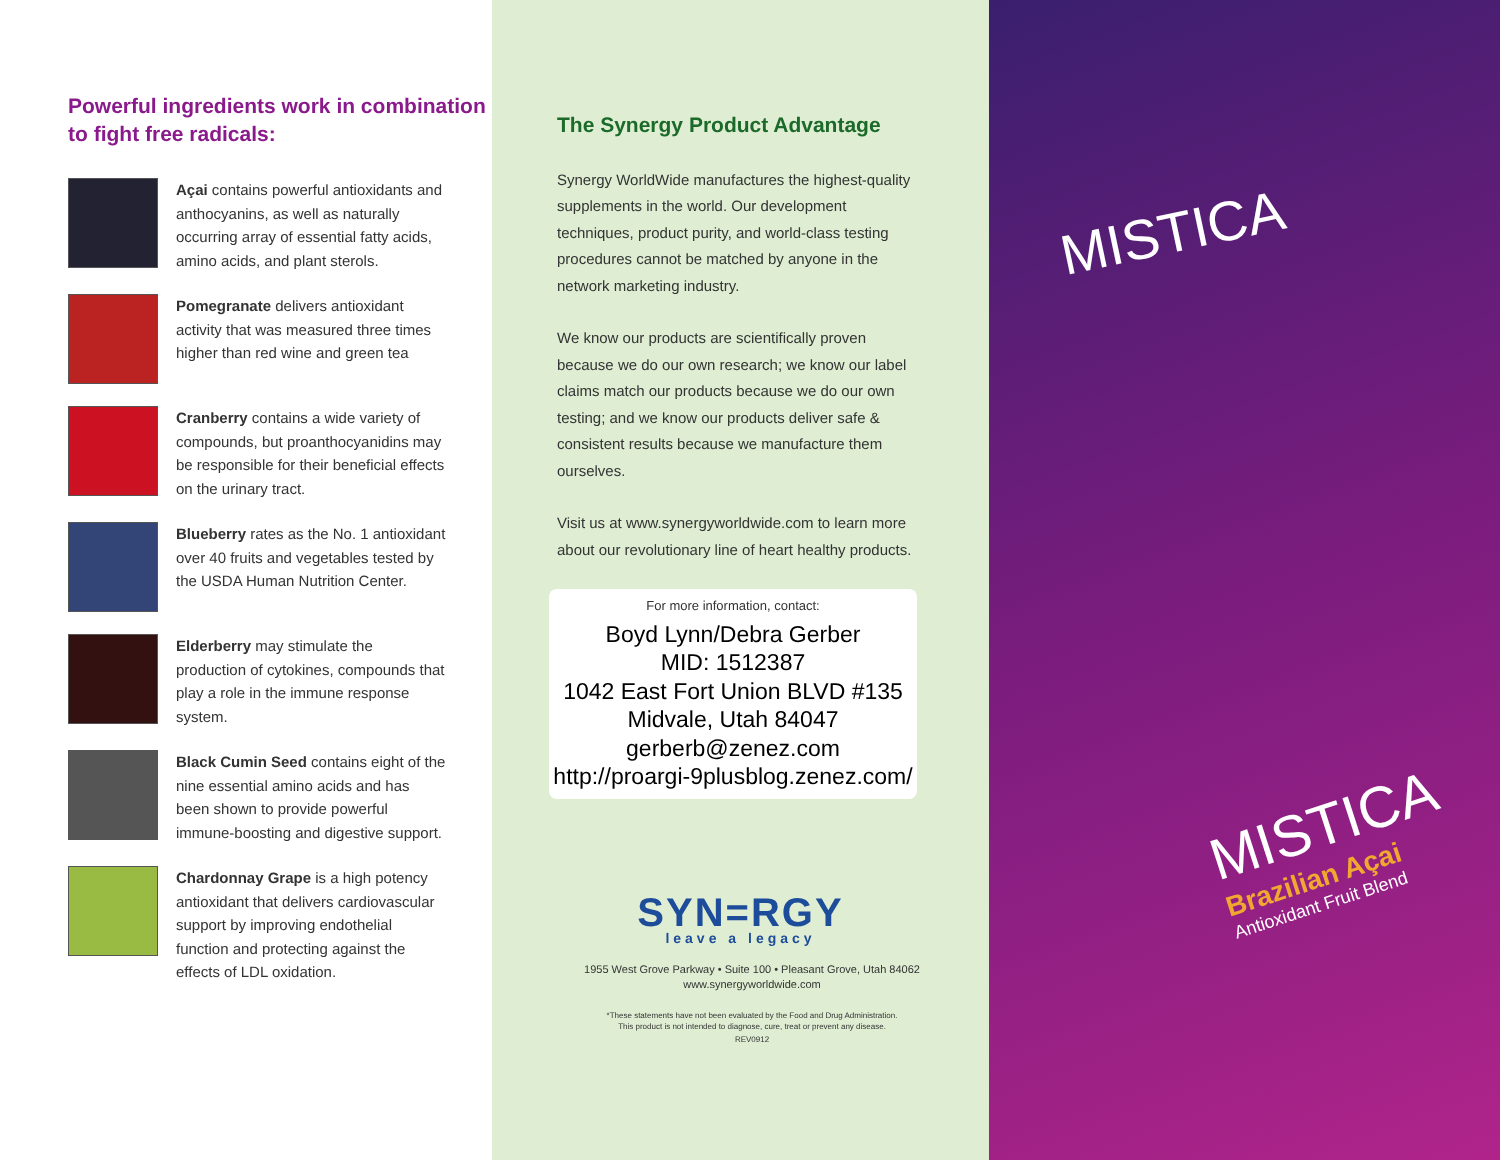Powerful ingredients work in combination to fight free radicals:
Açai contains powerful antioxidants and anthocyanins, as well as naturally occurring array of essential fatty acids, amino acids, and plant sterols.
Pomegranate delivers antioxidant activity that was measured three times higher than red wine and green tea
Cranberry contains a wide variety of compounds, but proanthocyanidins may be responsible for their beneficial effects on the urinary tract.
Blueberry rates as the No. 1 antioxidant over 40 fruits and vegetables tested by the USDA Human Nutrition Center.
Elderberry may stimulate the production of cytokines, compounds that play a role in the immune response system.
Black Cumin Seed contains eight of the nine essential amino acids and has been shown to provide powerful immune-boosting and digestive support.
Chardonnay Grape is a high potency antioxidant that delivers cardiovascular support by improving endothelial function and protecting against the effects of LDL oxidation.
The Synergy Product Advantage
Synergy WorldWide manufactures the highest-quality supplements in the world. Our development techniques, product purity, and world-class testing procedures cannot be matched by anyone in the network marketing industry.
We know our products are scientifically proven because we do our own research; we know our label claims match our products because we do our own testing; and we know our products deliver safe & consistent results because we manufacture them ourselves.
Visit us at www.synergyworldwide.com to learn more about our revolutionary line of heart healthy products.
For more information, contact:
Boyd Lynn/Debra Gerber
MID: 1512387
1042 East Fort Union BLVD #135
Midvale, Utah 84047
gerberb@zenez.com
http://proargi-9plusblog.zenez.com/
SYN=RGY
leave a legacy
1955 West Grove Parkway • Suite 100 • Pleasant Grove, Utah 84062
www.synergyworldwide.com
*These statements have not been evaluated by the Food and Drug Administration.
This product is not intended to diagnose, cure, treat or prevent any disease.
REV0912
MISTICA
MISTICA
Brazilian Açai
Antioxidant Fruit Blend